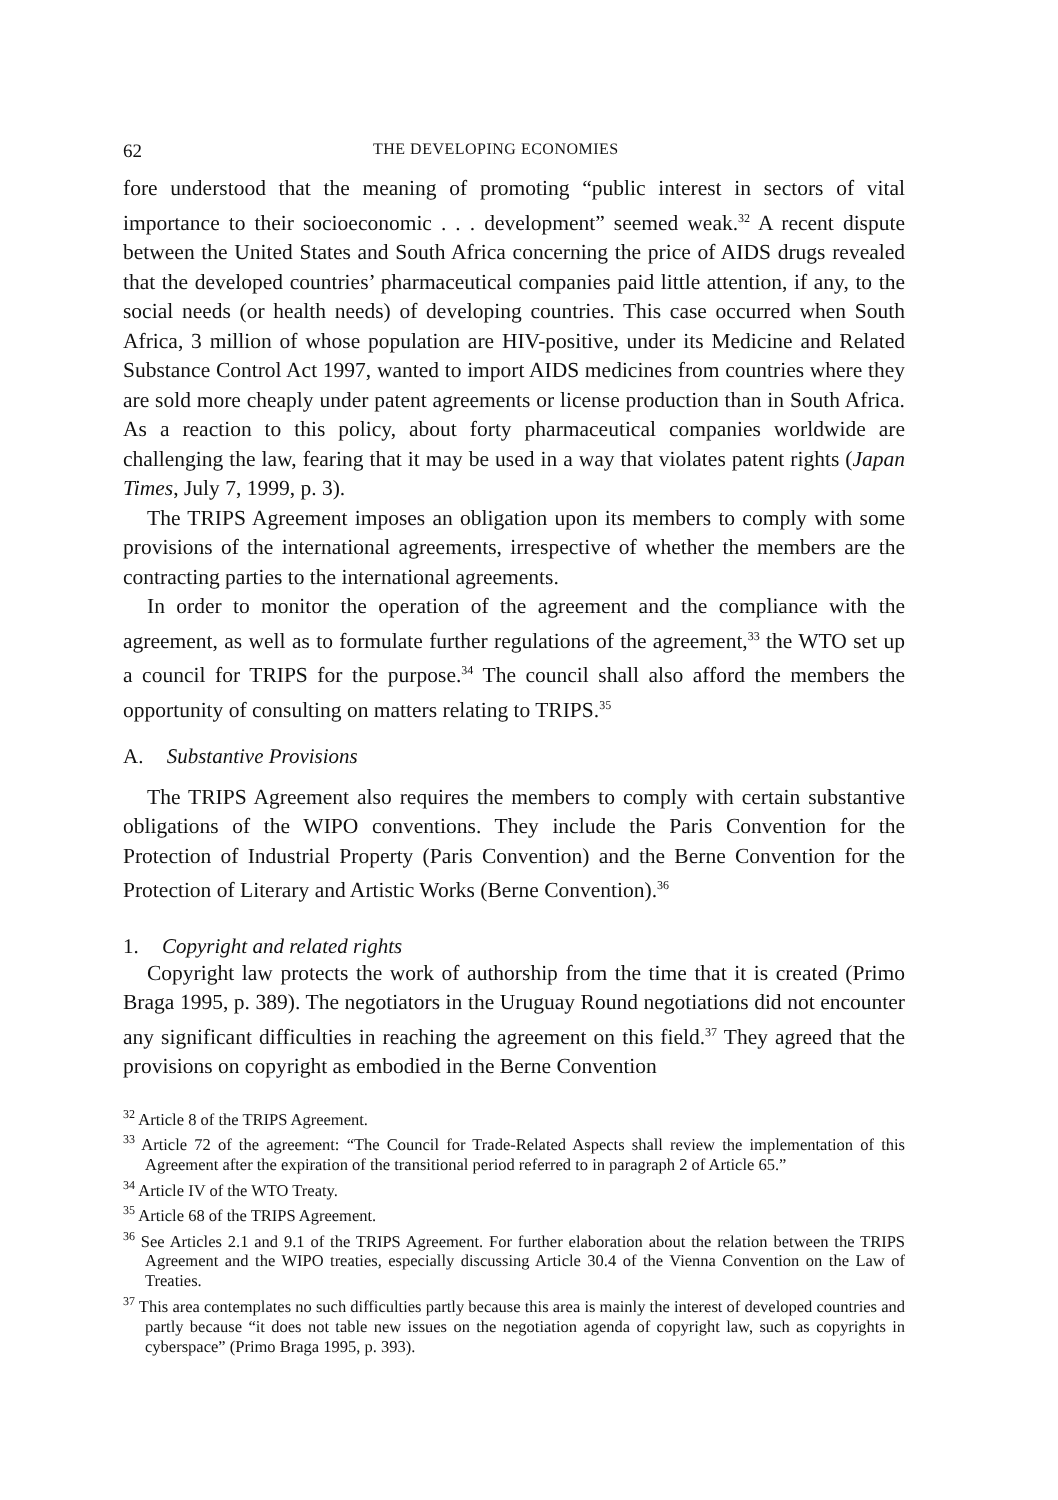62 THE DEVELOPING ECONOMIES
fore understood that the meaning of promoting “public interest in sectors of vital importance to their socioeconomic . . . development” seemed weak.<sup>32</sup> A recent dispute between the United States and South Africa concerning the price of AIDS drugs revealed that the developed countries’ pharmaceutical companies paid little attention, if any, to the social needs (or health needs) of developing countries. This case occurred when South Africa, 3 million of whose population are HIV-positive, under its Medicine and Related Substance Control Act 1997, wanted to import AIDS medicines from countries where they are sold more cheaply under patent agreements or license production than in South Africa. As a reaction to this policy, about forty pharmaceutical companies worldwide are challenging the law, fearing that it may be used in a way that violates patent rights (Japan Times, July 7, 1999, p. 3).
The TRIPS Agreement imposes an obligation upon its members to comply with some provisions of the international agreements, irrespective of whether the members are the contracting parties to the international agreements.
In order to monitor the operation of the agreement and the compliance with the agreement, as well as to formulate further regulations of the agreement,<sup>33</sup> the WTO set up a council for TRIPS for the purpose.<sup>34</sup> The council shall also afford the members the opportunity of consulting on matters relating to TRIPS.<sup>35</sup>
A. Substantive Provisions
The TRIPS Agreement also requires the members to comply with certain substantive obligations of the WIPO conventions. They include the Paris Convention for the Protection of Industrial Property (Paris Convention) and the Berne Convention for the Protection of Literary and Artistic Works (Berne Convention).<sup>36</sup>
1. Copyright and related rights
Copyright law protects the work of authorship from the time that it is created (Primo Braga 1995, p. 389). The negotiators in the Uruguay Round negotiations did not encounter any significant difficulties in reaching the agreement on this field.<sup>37</sup> They agreed that the provisions on copyright as embodied in the Berne Convention
<sup>32</sup> Article 8 of the TRIPS Agreement.
<sup>33</sup> Article 72 of the agreement: “The Council for Trade-Related Aspects shall review the implementation of this Agreement after the expiration of the transitional period referred to in paragraph 2 of Article 65.”
<sup>34</sup> Article IV of the WTO Treaty.
<sup>35</sup> Article 68 of the TRIPS Agreement.
<sup>36</sup> See Articles 2.1 and 9.1 of the TRIPS Agreement. For further elaboration about the relation between the TRIPS Agreement and the WIPO treaties, especially discussing Article 30.4 of the Vienna Convention on the Law of Treaties.
<sup>37</sup> This area contemplates no such difficulties partly because this area is mainly the interest of developed countries and partly because “it does not table new issues on the negotiation agenda of copyright law, such as copyrights in cyberspace” (Primo Braga 1995, p. 393).